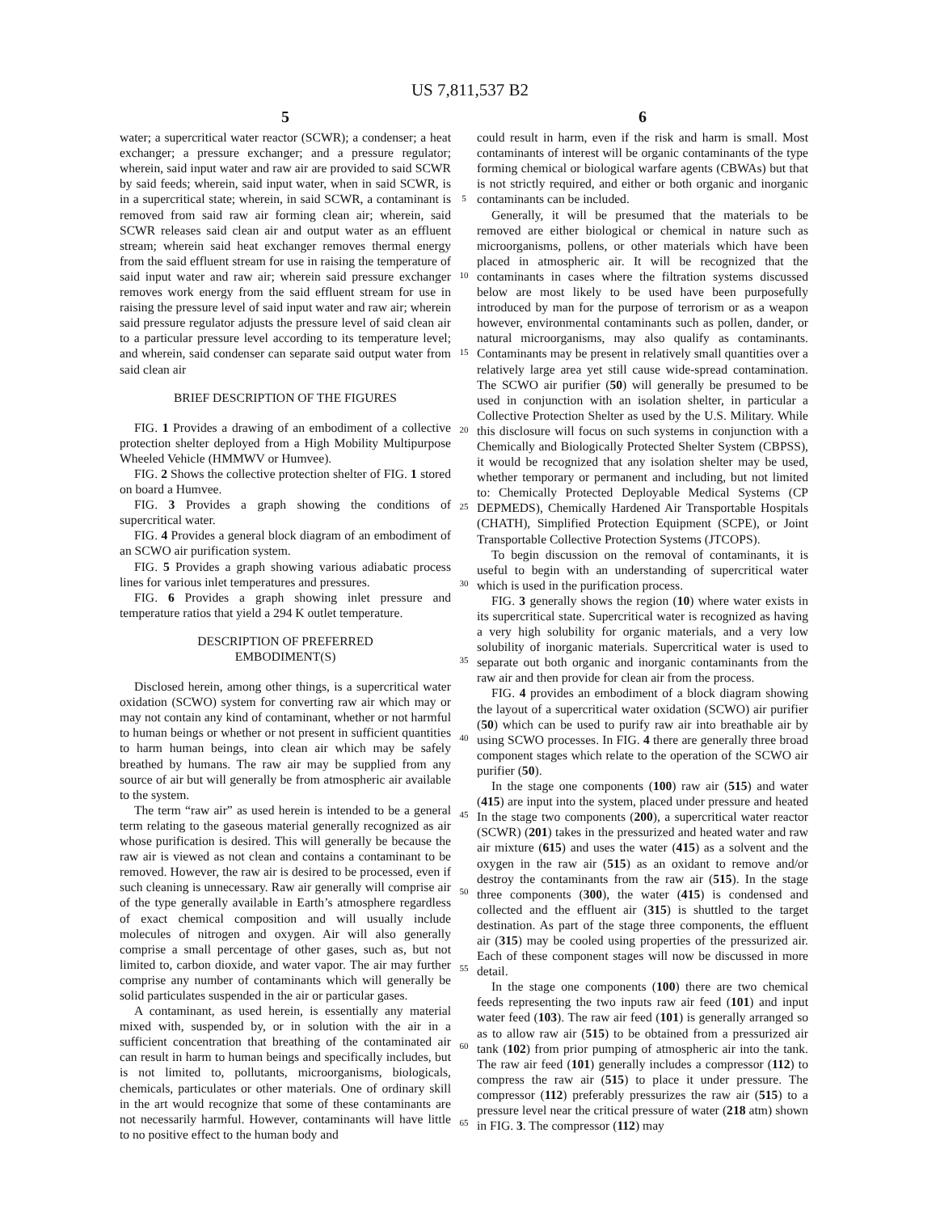US 7,811,537 B2
5
water; a supercritical water reactor (SCWR); a condenser; a heat exchanger; a pressure exchanger; and a pressure regulator; wherein, said input water and raw air are provided to said SCWR by said feeds; wherein, said input water, when in said SCWR, is in a supercritical state; wherein, in said SCWR, a contaminant is removed from said raw air forming clean air; wherein, said SCWR releases said clean air and output water as an effluent stream; wherein said heat exchanger removes thermal energy from the said effluent stream for use in raising the temperature of said input water and raw air; wherein said pressure exchanger removes work energy from the said effluent stream for use in raising the pressure level of said input water and raw air; wherein said pressure regulator adjusts the pressure level of said clean air to a particular pressure level according to its temperature level; and wherein, said condenser can separate said output water from said clean air
BRIEF DESCRIPTION OF THE FIGURES
FIG. 1 Provides a drawing of an embodiment of a collective protection shelter deployed from a High Mobility Multipurpose Wheeled Vehicle (HMMWV or Humvee).
FIG. 2 Shows the collective protection shelter of FIG. 1 stored on board a Humvee.
FIG. 3 Provides a graph showing the conditions of supercritical water.
FIG. 4 Provides a general block diagram of an embodiment of an SCWO air purification system.
FIG. 5 Provides a graph showing various adiabatic process lines for various inlet temperatures and pressures.
FIG. 6 Provides a graph showing inlet pressure and temperature ratios that yield a 294 K outlet temperature.
DESCRIPTION OF PREFERRED
EMBODIMENT(S)
Disclosed herein, among other things, is a supercritical water oxidation (SCWO) system for converting raw air which may or may not contain any kind of contaminant, whether or not harmful to human beings or whether or not present in sufficient quantities to harm human beings, into clean air which may be safely breathed by humans. The raw air may be supplied from any source of air but will generally be from atmospheric air available to the system.
The term “raw air” as used herein is intended to be a general term relating to the gaseous material generally recognized as air whose purification is desired. This will generally be because the raw air is viewed as not clean and contains a contaminant to be removed. However, the raw air is desired to be processed, even if such cleaning is unnecessary. Raw air generally will comprise air of the type generally available in Earth’s atmosphere regardless of exact chemical composition and will usually include molecules of nitrogen and oxygen. Air will also generally comprise a small percentage of other gases, such as, but not limited to, carbon dioxide, and water vapor. The air may further comprise any number of contaminants which will generally be solid particulates suspended in the air or particular gases.
A contaminant, as used herein, is essentially any material mixed with, suspended by, or in solution with the air in a sufficient concentration that breathing of the contaminated air can result in harm to human beings and specifically includes, but is not limited to, pollutants, microorganisms, biologicals, chemicals, particulates or other materials. One of ordinary skill in the art would recognize that some of these contaminants are not necessarily harmful. However, contaminants will have little to no positive effect to the human body and
6
could result in harm, even if the risk and harm is small. Most contaminants of interest will be organic contaminants of the type forming chemical or biological warfare agents (CBWAs) but that is not strictly required, and either or both organic and inorganic contaminants can be included.
Generally, it will be presumed that the materials to be removed are either biological or chemical in nature such as microorganisms, pollens, or other materials which have been placed in atmospheric air. It will be recognized that the contaminants in cases where the filtration systems discussed below are most likely to be used have been purposefully introduced by man for the purpose of terrorism or as a weapon however, environmental contaminants such as pollen, dander, or natural microorganisms, may also qualify as contaminants. Contaminants may be present in relatively small quantities over a relatively large area yet still cause wide-spread contamination. The SCWO air purifier (50) will generally be presumed to be used in conjunction with an isolation shelter, in particular a Collective Protection Shelter as used by the U.S. Military. While this disclosure will focus on such systems in conjunction with a Chemically and Biologically Protected Shelter System (CBPSS), it would be recognized that any isolation shelter may be used, whether temporary or permanent and including, but not limited to: Chemically Protected Deployable Medical Systems (CP DEPMEDS), Chemically Hardened Air Transportable Hospitals (CHATH), Simplified Protection Equipment (SCPE), or Joint Transportable Collective Protection Systems (JTCOPS).
To begin discussion on the removal of contaminants, it is useful to begin with an understanding of supercritical water which is used in the purification process.
FIG. 3 generally shows the region (10) where water exists in its supercritical state. Supercritical water is recognized as having a very high solubility for organic materials, and a very low solubility of inorganic materials. Supercritical water is used to separate out both organic and inorganic contaminants from the raw air and then provide for clean air from the process.
FIG. 4 provides an embodiment of a block diagram showing the layout of a supercritical water oxidation (SCWO) air purifier (50) which can be used to purify raw air into breathable air by using SCWO processes. In FIG. 4 there are generally three broad component stages which relate to the operation of the SCWO air purifier (50).
In the stage one components (100) raw air (515) and water (415) are input into the system, placed under pressure and heated In the stage two components (200), a supercritical water reactor (SCWR) (201) takes in the pressurized and heated water and raw air mixture (615) and uses the water (415) as a solvent and the oxygen in the raw air (515) as an oxidant to remove and/or destroy the contaminants from the raw air (515). In the stage three components (300), the water (415) is condensed and collected and the effluent air (315) is shuttled to the target destination. As part of the stage three components, the effluent air (315) may be cooled using properties of the pressurized air. Each of these component stages will now be discussed in more detail.
In the stage one components (100) there are two chemical feeds representing the two inputs raw air feed (101) and input water feed (103). The raw air feed (101) is generally arranged so as to allow raw air (515) to be obtained from a pressurized air tank (102) from prior pumping of atmospheric air into the tank. The raw air feed (101) generally includes a compressor (112) to compress the raw air (515) to place it under pressure. The compressor (112) preferably pressurizes the raw air (515) to a pressure level near the critical pressure of water (218 atm) shown in FIG. 3. The compressor (112) may
5
10
15
20
25
30
35
40
45
50
55
60
65